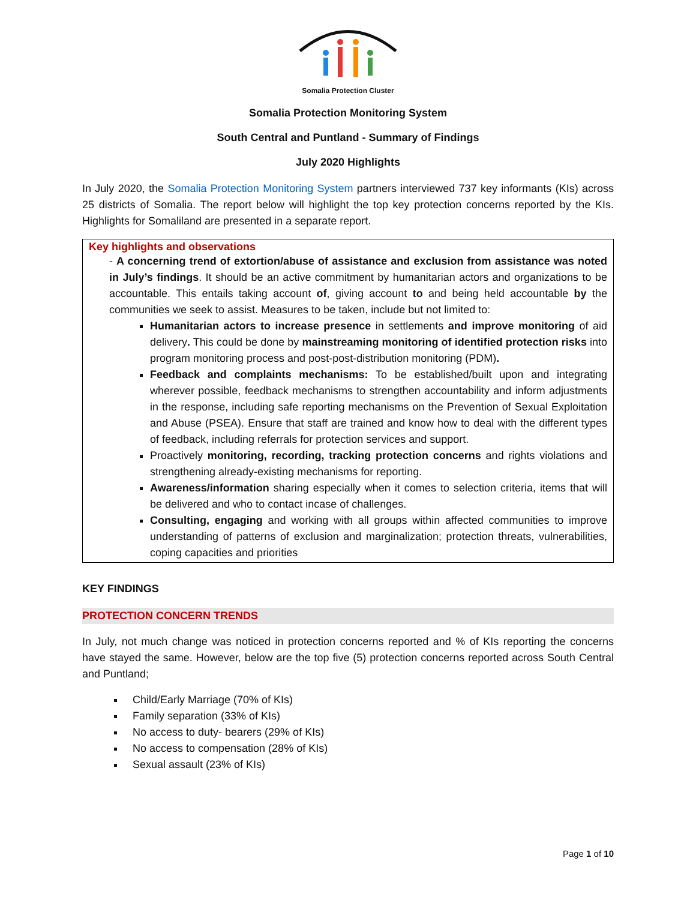Somalia Protection Cluster
Somalia Protection Monitoring System
South Central and Puntland - Summary of Findings
July 2020 Highlights
In July 2020, the Somalia Protection Monitoring System partners interviewed 737 key informants (KIs) across 25 districts of Somalia. The report below will highlight the top key protection concerns reported by the KIs. Highlights for Somaliland are presented in a separate report.
Key highlights and observations
- A concerning trend of extortion/abuse of assistance and exclusion from assistance was noted in July’s findings. It should be an active commitment by humanitarian actors and organizations to be accountable. This entails taking account of, giving account to and being held accountable by the communities we seek to assist. Measures to be taken, include but not limited to:
Humanitarian actors to increase presence in settlements and improve monitoring of aid delivery. This could be done by mainstreaming monitoring of identified protection risks into program monitoring process and post-post-distribution monitoring (PDM).
Feedback and complaints mechanisms: To be established/built upon and integrating wherever possible, feedback mechanisms to strengthen accountability and inform adjustments in the response, including safe reporting mechanisms on the Prevention of Sexual Exploitation and Abuse (PSEA). Ensure that staff are trained and know how to deal with the different types of feedback, including referrals for protection services and support.
Proactively monitoring, recording, tracking protection concerns and rights violations and strengthening already-existing mechanisms for reporting.
Awareness/information sharing especially when it comes to selection criteria, items that will be delivered and who to contact incase of challenges.
Consulting, engaging and working with all groups within affected communities to improve understanding of patterns of exclusion and marginalization; protection threats, vulnerabilities, coping capacities and priorities
KEY FINDINGS
PROTECTION CONCERN TRENDS
In July, not much change was noticed in protection concerns reported and % of KIs reporting the concerns have stayed the same. However, below are the top five (5) protection concerns reported across South Central and Puntland;
Child/Early Marriage (70% of KIs)
Family separation (33% of KIs)
No access to duty- bearers (29% of KIs)
No access to compensation (28% of KIs)
Sexual assault (23% of KIs)
Page 1 of 10